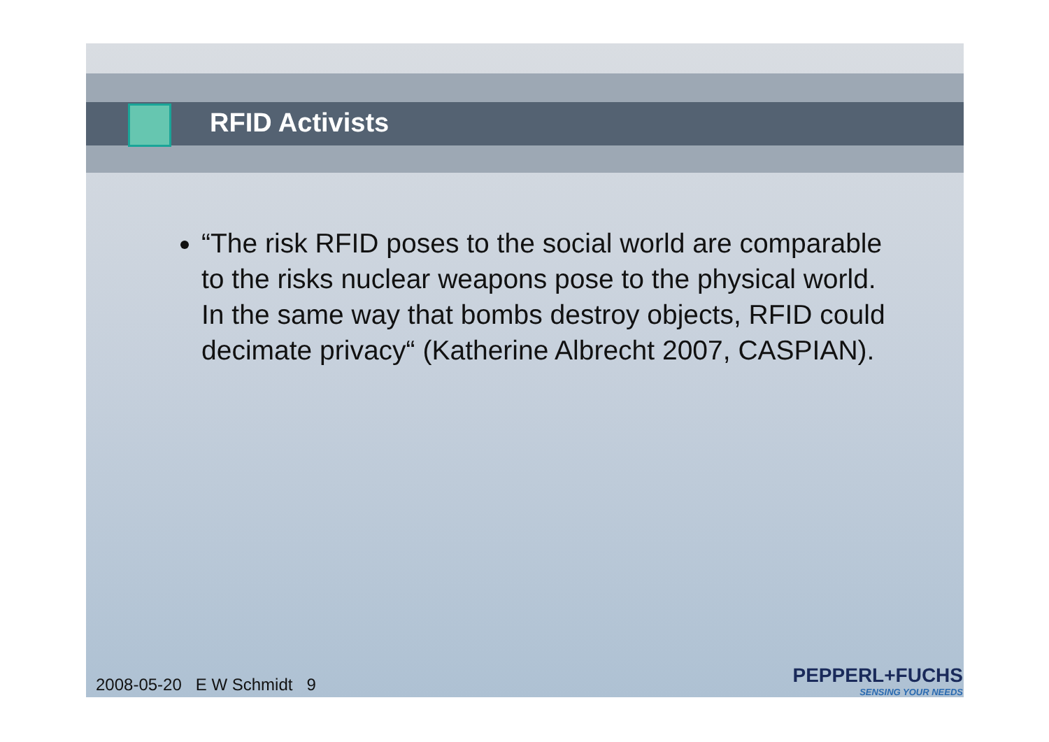RFID Activists
“The risk RFID poses to the social world are comparable to the risks nuclear weapons pose to the physical world. In the same way that bombs destroy objects, RFID could decimate privacy“ (Katherine Albrecht 2007, CASPIAN).
2008-05-20 E W Schmidt 9
PEPPERL+FUCHS
SENSING YOUR NEEDS